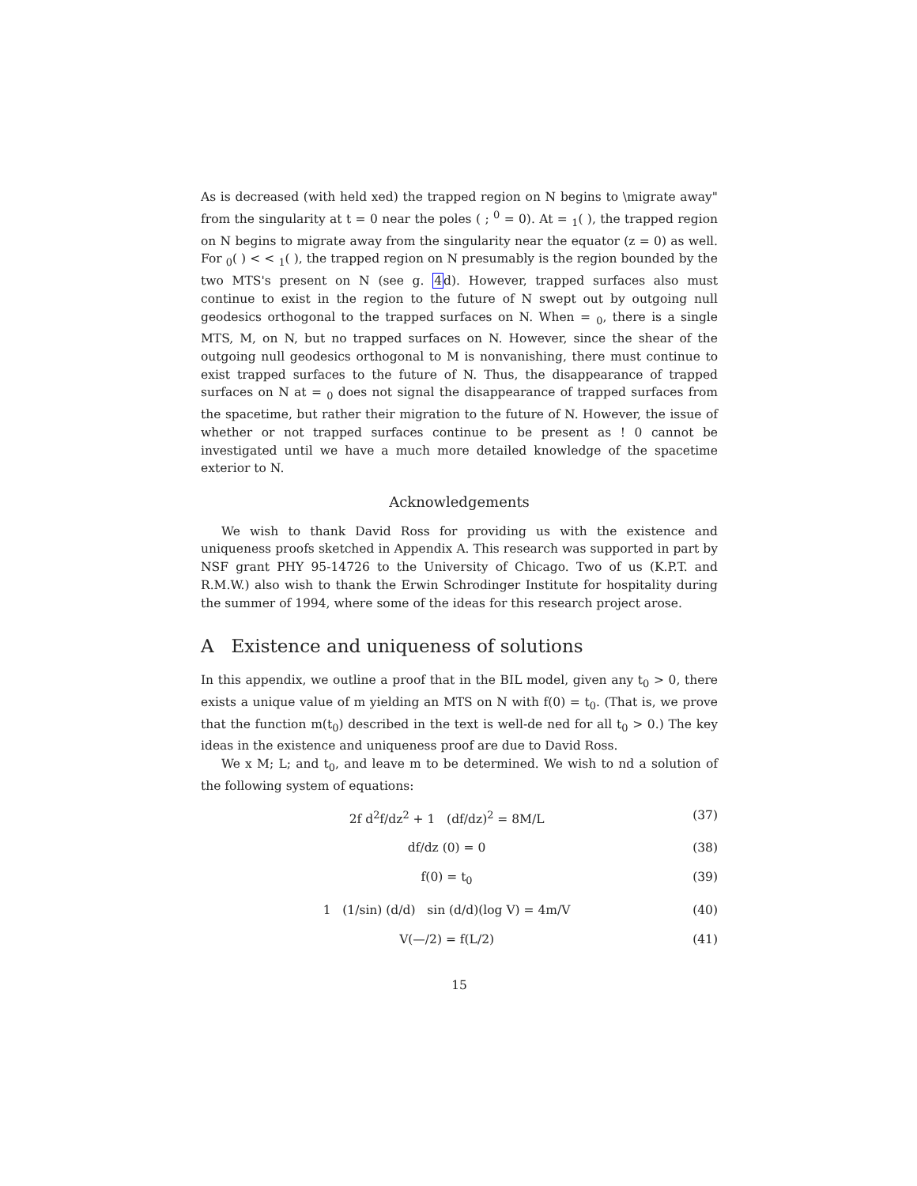As is decreased (with held xed) the trapped region on N begins to \migrate away" from the singularity at t = 0 near the poles ( ; <sup>0</sup> = 0). At = <sub>1</sub>( ), the trapped region on N begins to migrate away from the singularity near the equator (z = 0) as well. For <sub>0</sub>( ) < < <sub>1</sub>( ), the trapped region on N presumably is the region bounded by the two MTS's present on N (see g. 4d). However, trapped surfaces also must continue to exist in the region to the future of N swept out by outgoing null geodesics orthogonal to the trapped surfaces on N. When = <sub>0</sub>, there is a single MTS, M, on N, but no trapped surfaces on N. However, since the shear of the outgoing null geodesics orthogonal to M is nonvanishing, there must continue to exist trapped surfaces to the future of N. Thus, the disappearance of trapped surfaces on N at = <sub>0</sub> does not signal the disappearance of trapped surfaces from the spacetime, but rather their migration to the future of N. However, the issue of whether or not trapped surfaces continue to be present as ! 0 cannot be investigated until we have a much more detailed knowledge of the spacetime exterior to N.
Acknowledgements
We wish to thank David Ross for providing us with the existence and uniqueness proofs sketched in Appendix A. This research was supported in part by NSF grant PHY 95-14726 to the University of Chicago. Two of us (K.P.T. and R.M.W.) also wish to thank the Erwin Schrodinger Institute for hospitality during the summer of 1994, where some of the ideas for this research project arose.
A Existence and uniqueness of solutions
In this appendix, we outline a proof that in the BIL model, given any t<sub>0</sub> > 0, there exists a unique value of m yielding an MTS on N with f(0) = t<sub>0</sub>. (That is, we prove that the function m(t<sub>0</sub>) described in the text is well-de ned for all t<sub>0</sub> > 0.) The key ideas in the existence and uniqueness proof are due to David Ross.
We x M; L; and t<sub>0</sub>, and leave m to be determined. We wish to nd a solution of the following system of equations:
2f d<sup>2</sup>f/dz<sup>2</sup> + 1 (df/dz)<sup>2</sup> = 8M/L (37)
df/dz (0) = 0 (38)
f(0) = t<sub>0</sub> (39)
1 (1/sin) (d/d) sin (d/d)(log V) = 4m/V (40)
V(—/2) = f(L/2) (41)
15